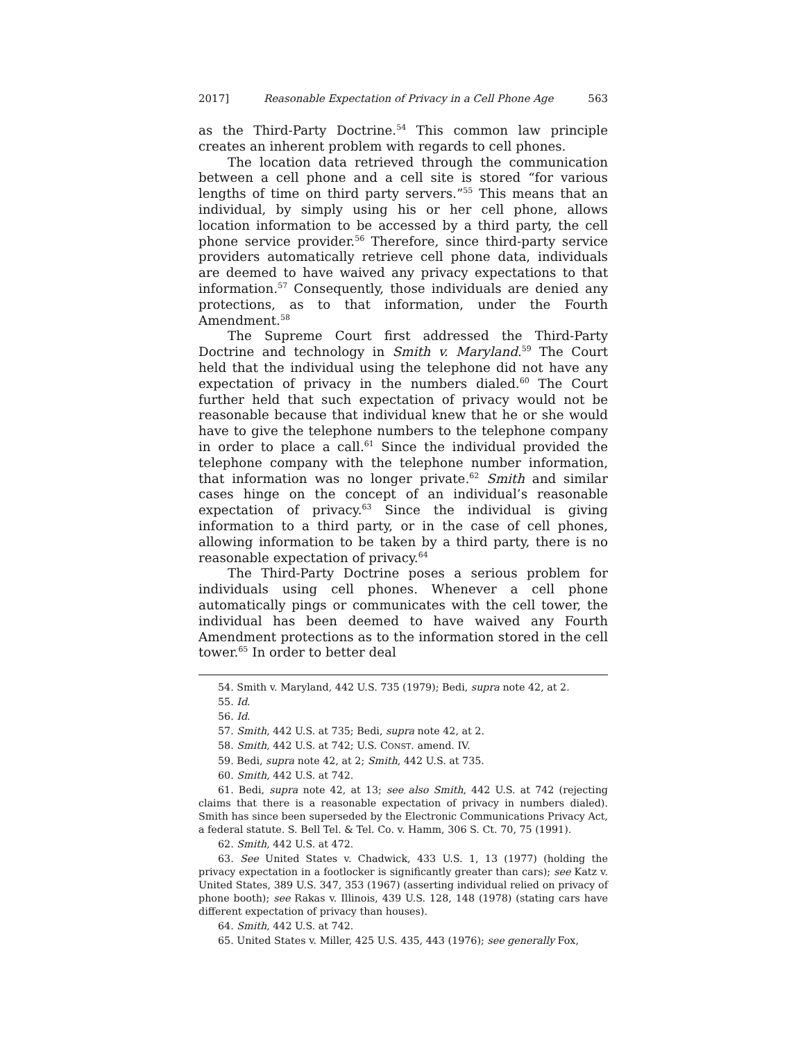2017] Reasonable Expectation of Privacy in a Cell Phone Age 563
as the Third-Party Doctrine.<sup>54</sup> This common law principle creates an inherent problem with regards to cell phones.
The location data retrieved through the communication between a cell phone and a cell site is stored “for various lengths of time on third party servers.”<sup>55</sup> This means that an individual, by simply using his or her cell phone, allows location information to be accessed by a third party, the cell phone service provider.<sup>56</sup> Therefore, since third-party service providers automatically retrieve cell phone data, individuals are deemed to have waived any privacy expectations to that information.<sup>57</sup> Consequently, those individuals are denied any protections, as to that information, under the Fourth Amendment.<sup>58</sup>
The Supreme Court first addressed the Third-Party Doctrine and technology in Smith v. Maryland.<sup>59</sup> The Court held that the individual using the telephone did not have any expectation of privacy in the numbers dialed.<sup>60</sup> The Court further held that such expectation of privacy would not be reasonable because that individual knew that he or she would have to give the telephone numbers to the telephone company in order to place a call.<sup>61</sup> Since the individual provided the telephone company with the telephone number information, that information was no longer private.<sup>62</sup> Smith and similar cases hinge on the concept of an individual’s reasonable expectation of privacy.<sup>63</sup> Since the individual is giving information to a third party, or in the case of cell phones, allowing information to be taken by a third party, there is no reasonable expectation of privacy.<sup>64</sup>
The Third-Party Doctrine poses a serious problem for individuals using cell phones. Whenever a cell phone automatically pings or communicates with the cell tower, the individual has been deemed to have waived any Fourth Amendment protections as to the information stored in the cell tower.<sup>65</sup> In order to better deal
54. Smith v. Maryland, 442 U.S. 735 (1979); Bedi, supra note 42, at 2.
55. Id.
56. Id.
57. Smith, 442 U.S. at 735; Bedi, supra note 42, at 2.
58. Smith, 442 U.S. at 742; U.S. CONST. amend. IV.
59. Bedi, supra note 42, at 2; Smith, 442 U.S. at 735.
60. Smith, 442 U.S. at 742.
61. Bedi, supra note 42, at 13; see also Smith, 442 U.S. at 742 (rejecting claims that there is a reasonable expectation of privacy in numbers dialed). Smith has since been superseded by the Electronic Communications Privacy Act, a federal statute. S. Bell Tel. & Tel. Co. v. Hamm, 306 S. Ct. 70, 75 (1991).
62. Smith, 442 U.S. at 472.
63. See United States v. Chadwick, 433 U.S. 1, 13 (1977) (holding the privacy expectation in a footlocker is significantly greater than cars); see Katz v. United States, 389 U.S. 347, 353 (1967) (asserting individual relied on privacy of phone booth); see Rakas v. Illinois, 439 U.S. 128, 148 (1978) (stating cars have different expectation of privacy than houses).
64. Smith, 442 U.S. at 742.
65. United States v. Miller, 425 U.S. 435, 443 (1976); see generally Fox,